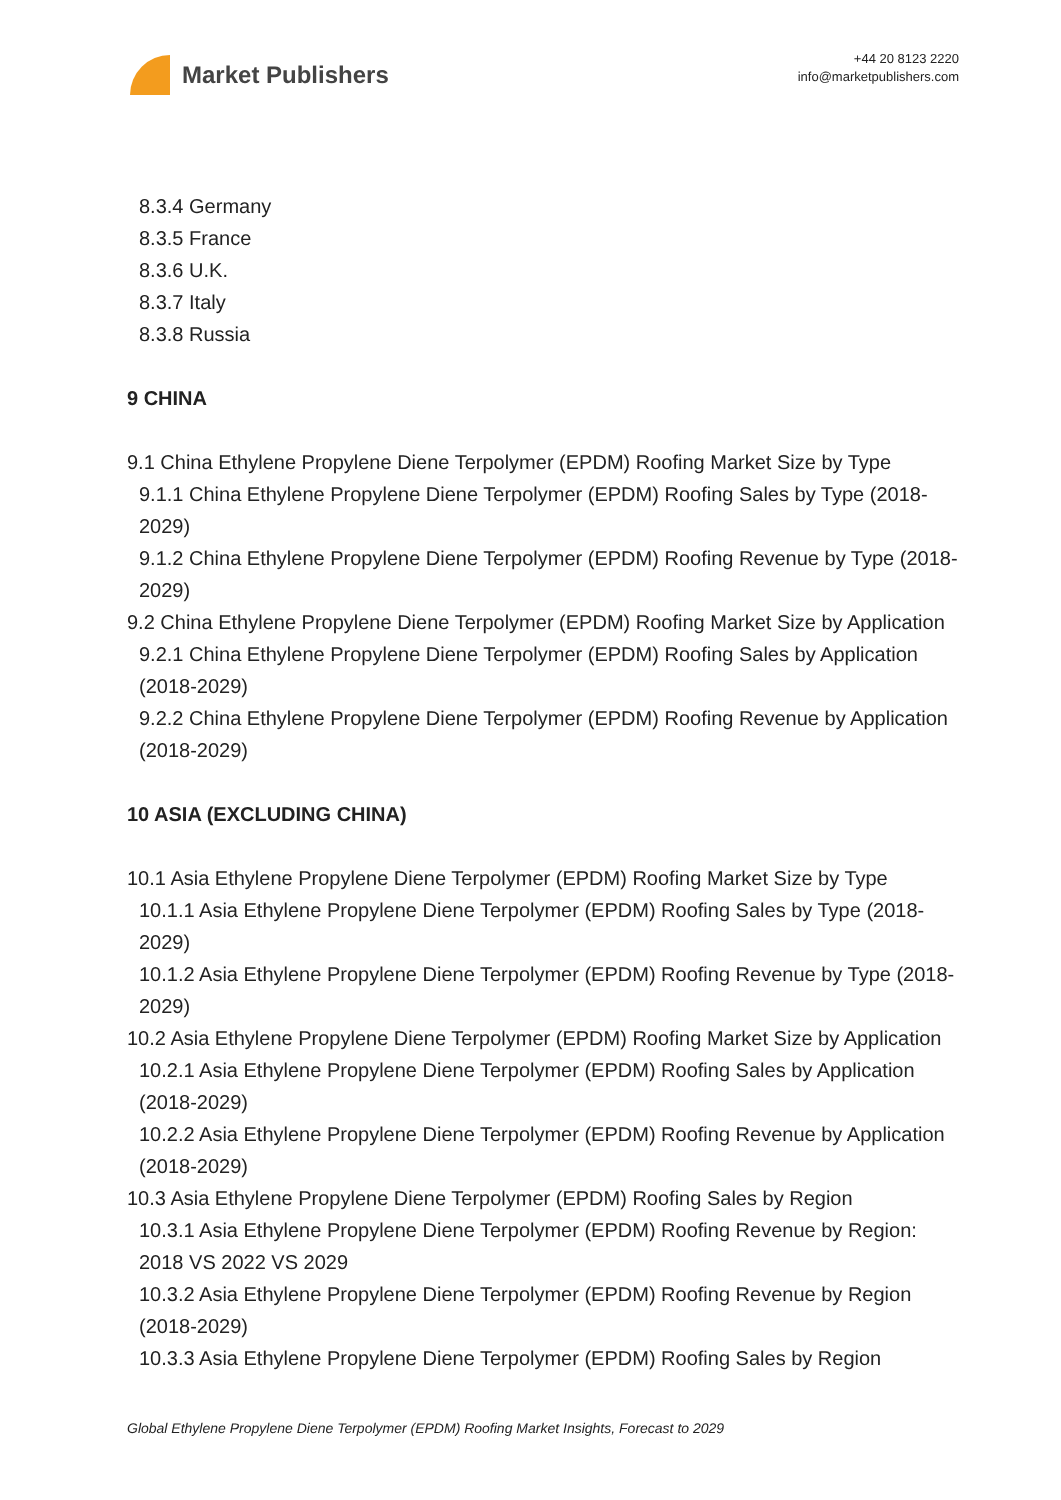Market Publishers
+44 20 8123 2220
info@marketpublishers.com
8.3.4 Germany
8.3.5 France
8.3.6 U.K.
8.3.7 Italy
8.3.8 Russia
9 CHINA
9.1 China Ethylene Propylene Diene Terpolymer (EPDM) Roofing Market Size by Type
9.1.1 China Ethylene Propylene Diene Terpolymer (EPDM) Roofing Sales by Type (2018-2029)
9.1.2 China Ethylene Propylene Diene Terpolymer (EPDM) Roofing Revenue by Type (2018-2029)
9.2 China Ethylene Propylene Diene Terpolymer (EPDM) Roofing Market Size by Application
9.2.1 China Ethylene Propylene Diene Terpolymer (EPDM) Roofing Sales by Application (2018-2029)
9.2.2 China Ethylene Propylene Diene Terpolymer (EPDM) Roofing Revenue by Application (2018-2029)
10 ASIA (EXCLUDING CHINA)
10.1 Asia Ethylene Propylene Diene Terpolymer (EPDM) Roofing Market Size by Type
10.1.1 Asia Ethylene Propylene Diene Terpolymer (EPDM) Roofing Sales by Type (2018-2029)
10.1.2 Asia Ethylene Propylene Diene Terpolymer (EPDM) Roofing Revenue by Type (2018-2029)
10.2 Asia Ethylene Propylene Diene Terpolymer (EPDM) Roofing Market Size by Application
10.2.1 Asia Ethylene Propylene Diene Terpolymer (EPDM) Roofing Sales by Application (2018-2029)
10.2.2 Asia Ethylene Propylene Diene Terpolymer (EPDM) Roofing Revenue by Application (2018-2029)
10.3 Asia Ethylene Propylene Diene Terpolymer (EPDM) Roofing Sales by Region
10.3.1 Asia Ethylene Propylene Diene Terpolymer (EPDM) Roofing Revenue by Region: 2018 VS 2022 VS 2029
10.3.2 Asia Ethylene Propylene Diene Terpolymer (EPDM) Roofing Revenue by Region (2018-2029)
10.3.3 Asia Ethylene Propylene Diene Terpolymer (EPDM) Roofing Sales by Region
Global Ethylene Propylene Diene Terpolymer (EPDM) Roofing Market Insights, Forecast to 2029